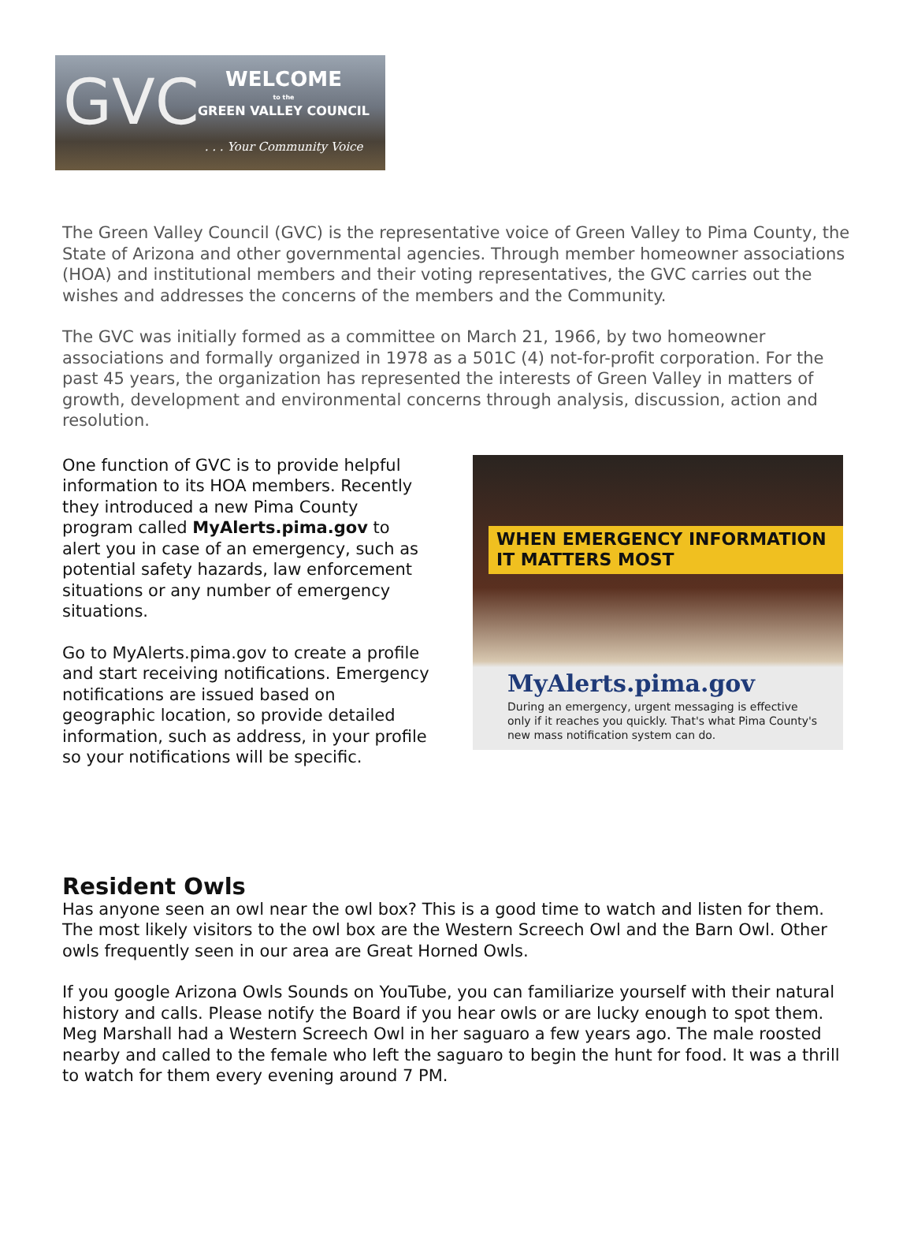GVC
WELCOME
to the
GREEN VALLEY COUNCIL
. . . Your Community Voice
The Green Valley Council (GVC) is the representative voice of Green Valley to Pima County, the State of Arizona and other governmental agencies. Through member homeowner associations (HOA) and institutional members and their voting representatives, the GVC carries out the wishes and addresses the concerns of the members and the Community.
The GVC was initially formed as a committee on March 21, 1966, by two homeowner associations and formally organized in 1978 as a 501C (4) not-for-profit corporation. For the past 45 years, the organization has represented the interests of Green Valley in matters of growth, development and environmental concerns through analysis, discussion, action and resolution.
One function of GVC is to provide helpful information to its HOA members. Recently they introduced a new Pima County program called MyAlerts.pima.gov to alert you in case of an emergency, such as potential safety hazards, law enforcement situations or any number of emergency situations.
Go to MyAlerts.pima.gov to create a profile and start receiving notifications. Emergency notifications are issued based on geographic location, so provide detailed information, such as address, in your profile so your notifications will be specific.
WHEN EMERGENCY INFORMATION IT MATTERS MOST
MyAlerts.pima.gov
During an emergency, urgent messaging is effective only if it reaches you quickly. That's what Pima County's new mass notification system can do.
Resident Owls
Has anyone seen an owl near the owl box? This is a good time to watch and listen for them. The most likely visitors to the owl box are the Western Screech Owl and the Barn Owl. Other owls frequently seen in our area are Great Horned Owls.
If you google Arizona Owls Sounds on YouTube, you can familiarize yourself with their natural history and calls. Please notify the Board if you hear owls or are lucky enough to spot them. Meg Marshall had a Western Screech Owl in her saguaro a few years ago. The male roosted nearby and called to the female who left the saguaro to begin the hunt for food. It was a thrill to watch for them every evening around 7 PM.